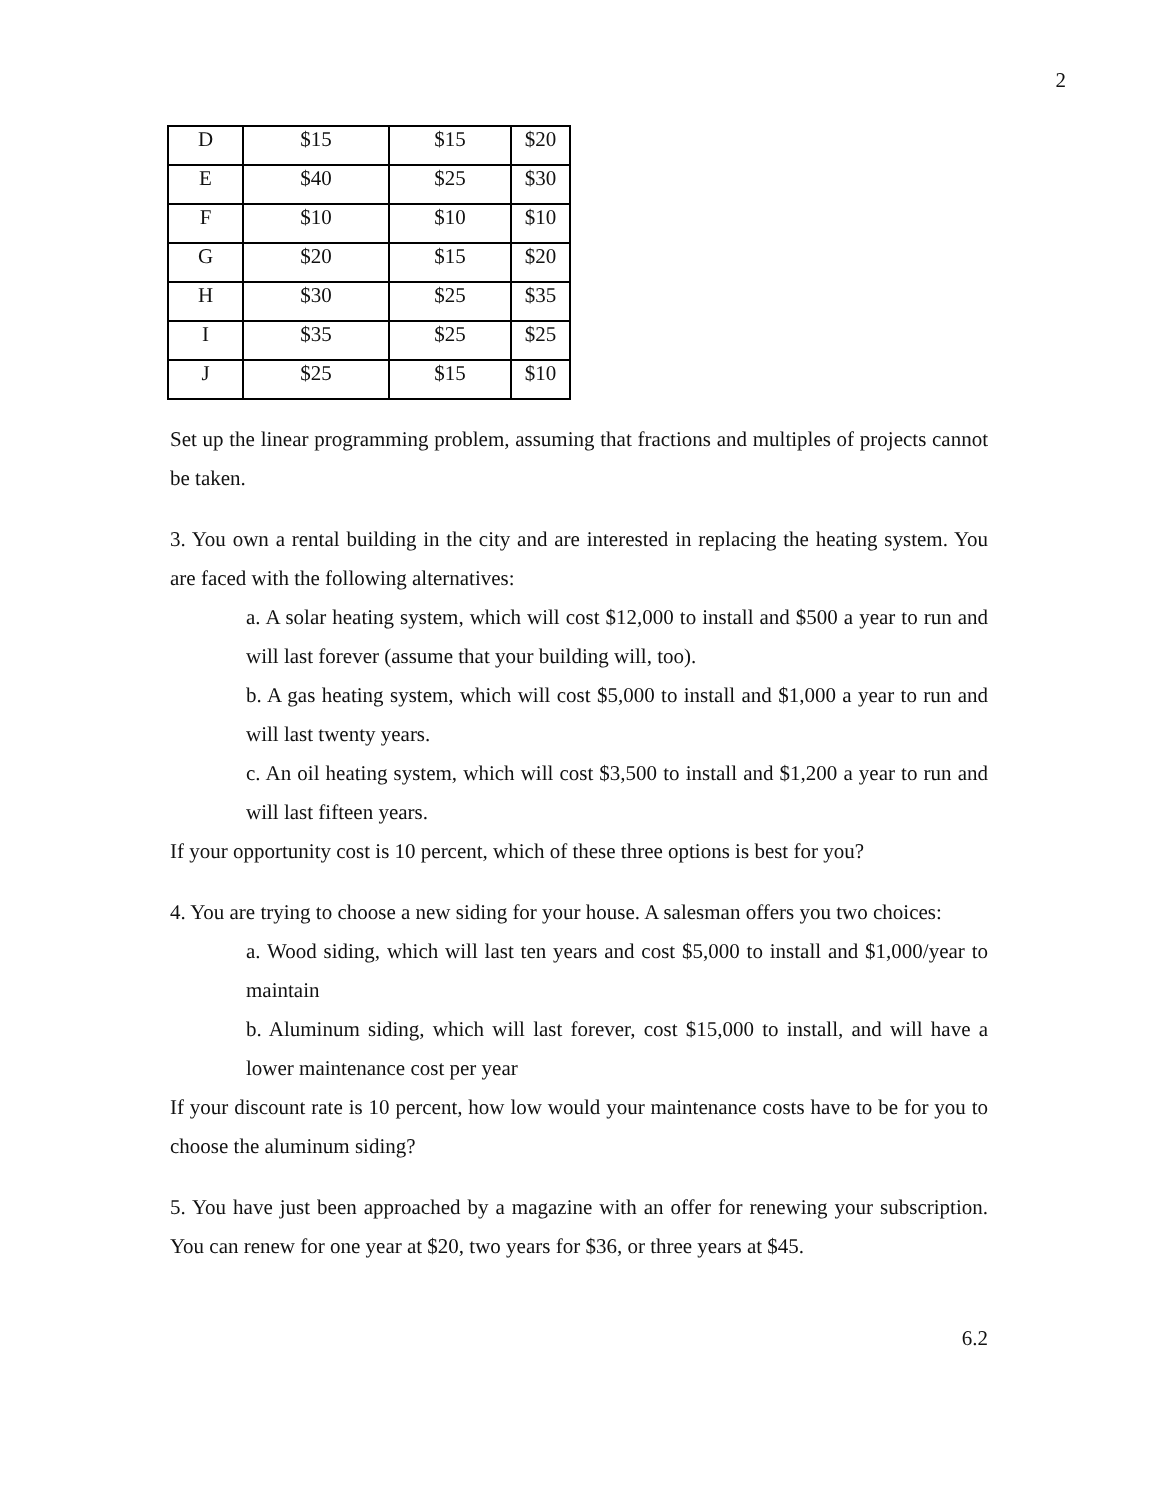2
| D | $15 | $15 | $20 |
| E | $40 | $25 | $30 |
| F | $10 | $10 | $10 |
| G | $20 | $15 | $20 |
| H | $30 | $25 | $35 |
| I | $35 | $25 | $25 |
| J | $25 | $15 | $10 |
Set up the linear programming problem, assuming that fractions and multiples of projects cannot be taken.
3. You own a rental building in the city and are interested in replacing the heating system. You are faced with the following alternatives:
a. A solar heating system, which will cost $12,000 to install and $500 a year to run and will last forever (assume that your building will, too).
b. A gas heating system, which will cost $5,000 to install and $1,000 a year to run and will last twenty years.
c. An oil heating system, which will cost $3,500 to install and $1,200 a year to run and will last fifteen years.
If your opportunity cost is 10 percent, which of these three options is best for you?
4. You are trying to choose a new siding for your house. A salesman offers you two choices:
a. Wood siding, which will last ten years and cost $5,000 to install and $1,000/year to maintain
b. Aluminum siding, which will last forever, cost $15,000 to install, and will have a lower maintenance cost per year
If your discount rate is 10 percent, how low would your maintenance costs have to be for you to choose the aluminum siding?
5. You have just been approached by a magazine with an offer for renewing your subscription. You can renew for one year at $20, two years for $36, or three years at $45.
6.2